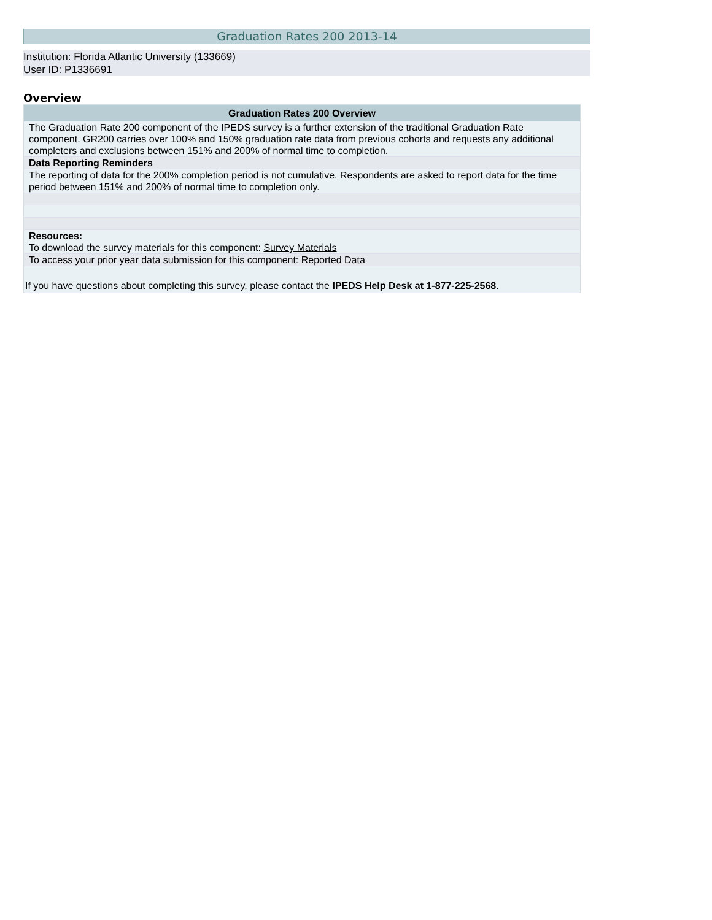Graduation Rates 200 2013-14
Institution: Florida Atlantic University (133669)
User ID: P1336691
Overview
| Graduation Rates 200 Overview |
| --- |
| The Graduation Rate 200 component of the IPEDS survey is a further extension of the traditional Graduation Rate component. GR200 carries over 100% and 150% graduation rate data from previous cohorts and requests any additional completers and exclusions between 151% and 200% of normal time to completion. |
| Data Reporting Reminders |
| The reporting of data for the 200% completion period is not cumulative. Respondents are asked to report data for the time period between 151% and 200% of normal time to completion only. |
| Resources: To download the survey materials for this component: Survey Materials |
| To access your prior year data submission for this component: Reported Data |
| If you have questions about completing this survey, please contact the IPEDS Help Desk at 1-877-225-2568 . |